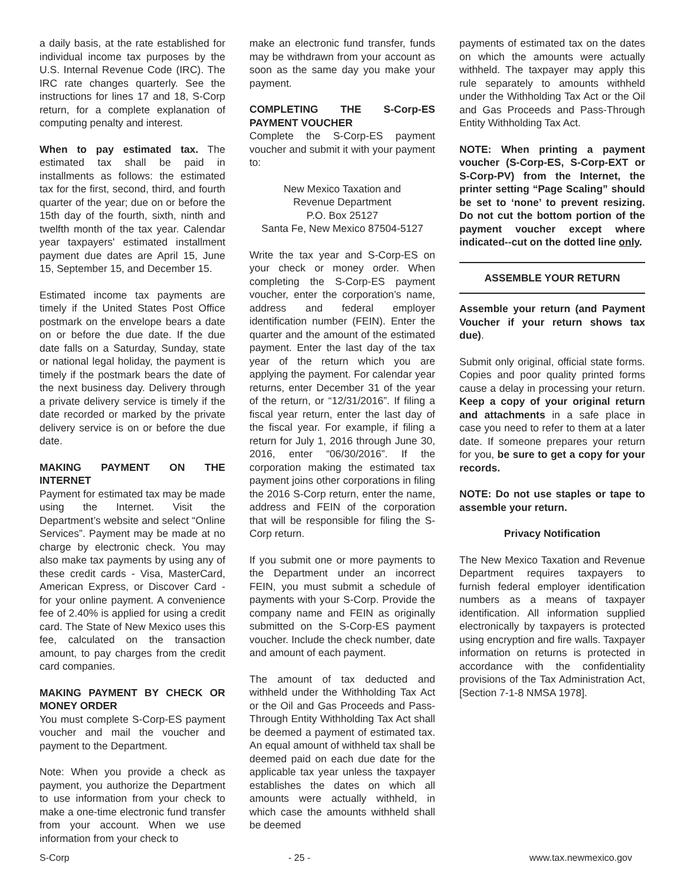a daily basis, at the rate established for individual income tax purposes by the U.S. Internal Revenue Code (IRC). The IRC rate changes quarterly. See the instructions for lines 17 and 18, S-Corp return, for a complete explanation of computing penalty and interest.
When to pay estimated tax. The estimated tax shall be paid in installments as follows: the estimated tax for the first, second, third, and fourth quarter of the year; due on or before the 15th day of the fourth, sixth, ninth and twelfth month of the tax year. Calendar year taxpayers' estimated installment payment due dates are April 15, June 15, September 15, and December 15.
Estimated income tax payments are timely if the United States Post Office postmark on the envelope bears a date on or before the due date. If the due date falls on a Saturday, Sunday, state or national legal holiday, the payment is timely if the postmark bears the date of the next business day. Delivery through a private delivery service is timely if the date recorded or marked by the private delivery service is on or before the due date.
MAKING PAYMENT ON THE INTERNET
Payment for estimated tax may be made using the Internet. Visit the Department’s website and select “Online Services”. Payment may be made at no charge by electronic check. You may also make tax payments by using any of these credit cards - Visa, MasterCard, American Express, or Discover Card - for your online payment. A convenience fee of 2.40% is applied for using a credit card. The State of New Mexico uses this fee, calculated on the transaction amount, to pay charges from the credit card companies.
MAKING PAYMENT BY CHECK OR MONEY ORDER
You must complete S-Corp-ES payment voucher and mail the voucher and payment to the Department.
Note: When you provide a check as payment, you authorize the Department to use information from your check to make a one-time electronic fund transfer from your account. When we use information from your check to
make an electronic fund transfer, funds may be withdrawn from your account as soon as the same day you make your payment.
COMPLETING THE S-Corp-ES PAYMENT VOUCHER
Complete the S-Corp-ES payment voucher and submit it with your payment to:
New Mexico Taxation and
Revenue Department
P.O. Box 25127
Santa Fe, New Mexico 87504-5127
Write the tax year and S-Corp-ES on your check or money order. When completing the S-Corp-ES payment voucher, enter the corporation’s name, address and federal employer identification number (FEIN). Enter the quarter and the amount of the estimated payment. Enter the last day of the tax year of the return which you are applying the payment. For calendar year returns, enter December 31 of the year of the return, or “12/31/2016”. If filing a fiscal year return, enter the last day of the fiscal year. For example, if filing a return for July 1, 2016 through June 30, 2016, enter “06/30/2016”. If the corporation making the estimated tax payment joins other corporations in filing the 2016 S-Corp return, enter the name, address and FEIN of the corporation that will be responsible for filing the S-Corp return.
If you submit one or more payments to the Department under an incorrect FEIN, you must submit a schedule of payments with your S-Corp. Provide the company name and FEIN as originally submitted on the S-Corp-ES payment voucher. Include the check number, date and amount of each payment.
The amount of tax deducted and withheld under the Withholding Tax Act or the Oil and Gas Proceeds and Pass-Through Entity Withholding Tax Act shall be deemed a payment of estimated tax. An equal amount of withheld tax shall be deemed paid on each due date for the applicable tax year unless the taxpayer establishes the dates on which all amounts were actually withheld, in which case the amounts withheld shall be deemed
payments of estimated tax on the dates on which the amounts were actually withheld. The taxpayer may apply this rule separately to amounts withheld under the Withholding Tax Act or the Oil and Gas Proceeds and Pass-Through Entity Withholding Tax Act.
NOTE: When printing a payment voucher (S-Corp-ES, S-Corp-EXT or S-Corp-PV) from the Internet, the printer setting “Page Scaling” should be set to ‘none’ to prevent resizing. Do not cut the bottom portion of the payment voucher except where indicated--cut on the dotted line only.
ASSEMBLE YOUR RETURN
Assemble your return (and Payment Voucher if your return shows tax due).
Submit only original, official state forms. Copies and poor quality printed forms cause a delay in processing your return. Keep a copy of your original return and attachments in a safe place in case you need to refer to them at a later date. If someone prepares your return for you, be sure to get a copy for your records.
NOTE: Do not use staples or tape to assemble your return.
Privacy Notification
The New Mexico Taxation and Revenue Department requires taxpayers to furnish federal employer identification numbers as a means of taxpayer identification. All information supplied electronically by taxpayers is protected using encryption and fire walls. Taxpayer information on returns is protected in accordance with the confidentiality provisions of the Tax Administration Act, [Section 7-1-8 NMSA 1978].
S-Corp - 25 - www.tax.newmexico.gov